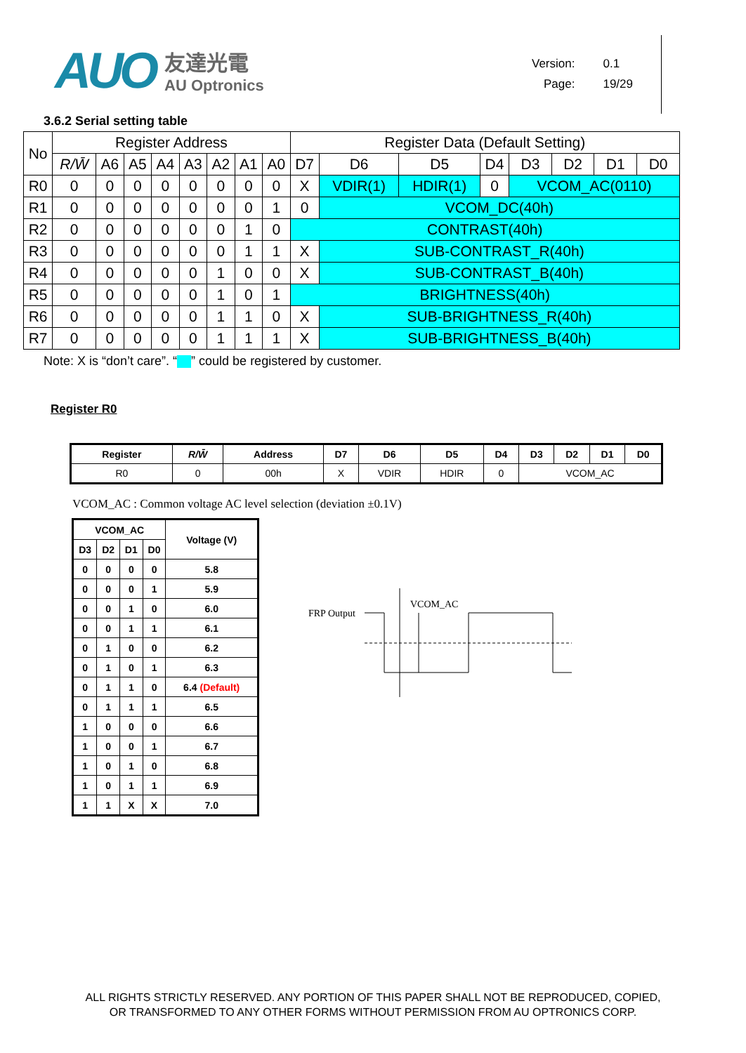AUO
友達光電
AU Optronics
Version: 0.1
Page: 19/29
3.6.2 Serial setting table
| No | Register Address | | | | | | | | Register Data (Default Setting) | | | | | | | |
| --- | --- | --- | --- | --- | --- | --- | --- | --- | --- | --- | --- | --- | --- | --- | --- | --- |
| | R/W̄ | A6 | A5 | A4 | A3 | A2 | A1 | A0 | D7 | D6 | D5 | D4 | D3 | D2 | D1 | D0 |
| R0 | 0 | 0 | 0 | 0 | 0 | 0 | 0 | 0 | X | VDIR(1) | HDIR(1) | 0 | VCOM_AC(0110) | | | |
| R1 | 0 | 0 | 0 | 0 | 0 | 0 | 0 | 1 | 0 | VCOM_DC(40h) | | | | | | |
| R2 | 0 | 0 | 0 | 0 | 0 | 0 | 1 | 0 | CONTRAST(40h) | | | | | | | |
| R3 | 0 | 0 | 0 | 0 | 0 | 0 | 1 | 1 | X | SUB-CONTRAST_R(40h) | | | | | | |
| R4 | 0 | 0 | 0 | 0 | 0 | 1 | 0 | 0 | X | SUB-CONTRAST_B(40h) | | | | | | |
| R5 | 0 | 0 | 0 | 0 | 0 | 1 | 0 | 1 | BRIGHTNESS(40h) | | | | | | | |
| R6 | 0 | 0 | 0 | 0 | 0 | 1 | 1 | 0 | X | SUB-BRIGHTNESS_R(40h) | | | | | | |
| R7 | 0 | 0 | 0 | 0 | 0 | 1 | 1 | 1 | X | SUB-BRIGHTNESS_B(40h) | | | | | | |
Note: X is “don’t care”. “ ” could be registered by customer.
Register R0
| Register | R/W̄ | Address | D7 | D6 | D5 | D4 | D3 | D2 | D1 | D0 |
| --- | --- | --- | --- | --- | --- | --- | --- | --- | --- | --- |
| R0 | 0 | 00h | X | VDIR | HDIR | 0 | VCOM_AC | | | |
VCOM_AC : Common voltage AC level selection (deviation ±0.1V)
| VCOM_AC | | | | Voltage (V) |
| --- | --- | --- | --- | --- |
| D3 | D2 | D1 | D0 | |
| 0 | 0 | 0 | 0 | 5.8 |
| 0 | 0 | 0 | 1 | 5.9 |
| 0 | 0 | 1 | 0 | 6.0 |
| 0 | 0 | 1 | 1 | 6.1 |
| 0 | 1 | 0 | 0 | 6.2 |
| 0 | 1 | 0 | 1 | 6.3 |
| 0 | 1 | 1 | 0 | 6.4 (Default) |
| 0 | 1 | 1 | 1 | 6.5 |
| 1 | 0 | 0 | 0 | 6.6 |
| 1 | 0 | 0 | 1 | 6.7 |
| 1 | 0 | 1 | 0 | 6.8 |
| 1 | 0 | 1 | 1 | 6.9 |
| 1 | 1 | X | X | 7.0 |
FRP Output
VCOM_AC
ALL RIGHTS STRICTLY RESERVED. ANY PORTION OF THIS PAPER SHALL NOT BE REPRODUCED, COPIED,
OR TRANSFORMED TO ANY OTHER FORMS WITHOUT PERMISSION FROM AU OPTRONICS CORP.